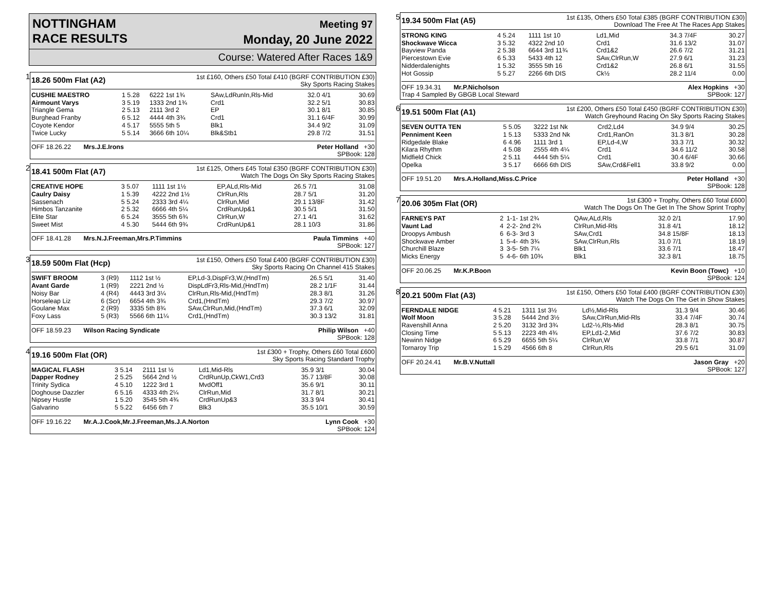NOTTINGHAM
RACE RESULTS
Meeting 97
Monday, 20 June 2022
Course: Watered After Races 1&9
1
18.26 500m Flat (A2)
1st £160, Others £50 Total £410 (BGRF CONTRIBUTION £30)
Sky Sports Racing Stakes
| CUSHIE MAESTRO | 1 5.28 | 6222 1st 1¾ | SAw,LdRunIn,Rls-Mid | 32.0 4/1 | 30.69 |
| Airmount Varys | 3 5.19 | 1333 2nd 1¾ | Crd1 | 32.2 5/1 | 30.83 |
| Triangle Gema | 2 5.13 | 2111 3rd 2 | EP | 30.1 8/1 | 30.85 |
| Burghead Franby | 6 5.12 | 4444 4th 3¾ | Crd1 | 31.1 6/4F | 30.99 |
| Coyote Kendor | 4 5.17 | 5555 5th 5 | Blk1 | 34.4 9/2 | 31.09 |
| Twice Lucky | 5 5.14 | 3666 6th 10¼ | Blk&Stb1 | 29.8 7/2 | 31.51 |
OFF 18.26.22 Mrs.J.E.Irons
Peter Holland +30
SPBook: 128
2
18.41 500m Flat (A7)
1st £125, Others £45 Total £350 (BGRF CONTRIBUTION £30)
Watch The Dogs On Sky Sports Racing Stakes
| CREATIVE HOPE | 3 5.07 | 1111 1st 1½ | EP,ALd,Rls-Mid | 26.5 7/1 | 31.08 |
| Caulry Daisy | 1 5.39 | 4222 2nd 1½ | ClrRun,Rls | 28.7 5/1 | 31.20 |
| Sassenach | 5 5.24 | 2333 3rd 4¼ | ClrRun,Mid | 29.1 13/8F | 31.42 |
| Himbos Tanzanite | 2 5.32 | 6666 4th 5¼ | CrdRunUp&1 | 30.5 5/1 | 31.50 |
| Elite Star | 6 5.24 | 3555 5th 6¾ | ClrRun,W | 27.1 4/1 | 31.62 |
| Sweet Mist | 4 5.30 | 5444 6th 9¾ | CrdRunUp&1 | 28.1 10/3 | 31.86 |
OFF 18.41.28 Mrs.N.J.Freeman,Mrs.P.Timmins
Paula Timmins +40
SPBook: 127
3
18.59 500m Flat (Hcp)
1st £150, Others £50 Total £400 (BGRF CONTRIBUTION £30)
Sky Sports Racing On Channel 415 Stakes
| SWIFT BROOM | 3 (R9) | 1112 1st ½ | EP,Ld-3,DispFr3,W,(HndTm) | 26.5 5/1 | 31.40 |
| Avant Garde | 1 (R9) | 2221 2nd ½ | DispLdFr3,Rls-Mid,(HndTm) | 28.2 1/1F | 31.44 |
| Noisy Bar | 4 (R4) | 4443 3rd 3¼ | ClrRun,Rls-Mid,(HndTm) | 28.3 8/1 | 31.26 |
| Horseleap Liz | 6 (Scr) | 6654 4th 3¾ | Crd1,(HndTm) | 29.3 7/2 | 30.97 |
| Goulane Max | 2 (R9) | 3335 5th 8¾ | SAw,ClrRun,Mid,(HndTm) | 37.3 6/1 | 32.09 |
| Foxy Lass | 5 (R3) | 5566 6th 11¼ | Crd1,(HndTm) | 30.3 13/2 | 31.81 |
OFF 18.59.23 Wilson Racing Syndicate
Philip Wilson +40
SPBook: 128
4
19.16 500m Flat (OR)
1st £300 + Trophy, Others £60 Total £600
Sky Sports Racing Standard Trophy
| MAGICAL FLASH | 3 5.14 | 2111 1st ½ | Ld1,Mid-Rls | 35.9 3/1 | 30.04 |
| Dapper Rodney | 2 5.25 | 5664 2nd ½ | CrdRunUp,CkW1,Crd3 | 35.7 13/8F | 30.08 |
| Trinity Sydica | 4 5.10 | 1222 3rd 1 | MvdOff1 | 35.6 9/1 | 30.11 |
| Doghouse Dazzler | 6 5.16 | 4333 4th 2¼ | ClrRun,Mid | 31.7 8/1 | 30.21 |
| Nipsey Hustle | 1 5.20 | 3545 5th 4¾ | CrdRunUp&3 | 33.3 9/4 | 30.41 |
| Galvarino | 5 5.22 | 6456 6th 7 | Blk3 | 35.5 10/1 | 30.59 |
OFF 19.16.22 Mr.A.J.Cook,Mr.J.Freeman,Ms.J.A.Norton
Lynn Cook +30
SPBook: 124
5
19.34 500m Flat (A5)
1st £135, Others £50 Total £385 (BGRF CONTRIBUTION £30)
Download The Free At The Races App Stakes
| STRONG KING | 4 5.24 | 1111 1st 10 | Ld1,Mid | 34.3 7/4F | 30.27 |
| Shockwave Wicca | 3 5.32 | 4322 2nd 10 | Crd1 | 31.6 13/2 | 31.07 |
| Bayview Panda | 2 5.38 | 6644 3rd 11¾ | Crd1&2 | 26.6 7/2 | 31.21 |
| Piercestown Evie | 6 5.33 | 5433 4th 12 | SAw,ClrRun,W | 27.9 6/1 | 31.23 |
| Nidderdalenights | 1 5.32 | 3555 5th 16 | Crd1&2 | 26.8 6/1 | 31.55 |
| Hot Gossip | 5 5.27 | 2266 6th DIS | Ck½ | 28.2 11/4 | 0.00 |
OFF 19.34.31 Mr.P.Nicholson
Trap 4 Sampled By GBGB Local Steward
Alex Hopkins +30
SPBook: 127
6
19.51 500m Flat (A1)
1st £200, Others £50 Total £450 (BGRF CONTRIBUTION £30)
Watch Greyhound Racing On Sky Sports Racing Stakes
| SEVEN OUTTA TEN | 5 5.05 | 3222 1st Nk | Crd2,Ld4 | 34.9 9/4 | 30.25 |
| Penniment Keen | 1 5.13 | 5333 2nd Nk | Crd1,RanOn | 31.3 8/1 | 30.28 |
| Ridgedale Blake | 6 4.96 | 1111 3rd 1 | EP,Ld-4,W | 33.3 7/1 | 30.32 |
| Kilara Rhythm | 4 5.08 | 2555 4th 4¼ | Crd1 | 34.6 11/2 | 30.58 |
| Midfield Chick | 2 5.11 | 4444 5th 5¼ | Crd1 | 30.4 6/4F | 30.66 |
| Opelka | 3 5.17 | 6666 6th DIS | SAw,Crd&Fell1 | 33.8 9/2 | 0.00 |
OFF 19.51.20 Mrs.A.Holland,Miss.C.Price
Peter Holland +30
SPBook: 128
7
20.06 305m Flat (OR)
1st £300 + Trophy, Others £60 Total £600
Watch The Dogs On The Get In The Show Sprint Trophy
| FARNEYS PAT | 2 | 1-1- 1st 2¾ | QAw,ALd,Rls | 32.0 2/1 | 17.90 |
| Vaunt Lad | 4 | 2-2- 2nd 2¾ | ClrRun,Mid-Rls | 31.8 4/1 | 18.12 |
| Droopys Ambush | 6 | 6-3- 3rd 3 | SAw,Crd1 | 34.8 15/8F | 18.13 |
| Shockwave Amber | 1 | 5-4- 4th 3¾ | SAw,ClrRun,Rls | 31.0 7/1 | 18.19 |
| Churchill Blaze | 3 | 3-5- 5th 7¼ | Blk1 | 33.6 7/1 | 18.47 |
| Micks Energy | 5 | 4-6- 6th 10¾ | Blk1 | 32.3 8/1 | 18.75 |
OFF 20.06.25 Mr.K.P.Boon Kevin Boon (Towc) +10
SPBook: 124
8
20.21 500m Flat (A3)
1st £150, Others £50 Total £400 (BGRF CONTRIBUTION £30)
Watch The Dogs On The Get in Show Stakes
| FERNDALE NIDGE | 4 5.21 | 1311 1st 3½ | Ld½,Mid-Rls | 31.3 9/4 | 30.46 |
| Wolf Moon | 3 5.28 | 5444 2nd 3½ | SAw,ClrRun,Mid-Rls | 33.4 7/4F | 30.74 |
| Ravenshill Anna | 2 5.20 | 3132 3rd 3¾ | Ld2-½,Rls-Mid | 28.3 8/1 | 30.75 |
| Closing Time | 5 5.13 | 2223 4th 4¾ | EP,Ld1-2,Mid | 37.6 7/2 | 30.83 |
| Newinn Nidge | 6 5.29 | 6655 5th 5¼ | ClrRun,W | 33.8 7/1 | 30.87 |
| Tornaroy Trip | 1 5.29 | 4566 6th 8 | ClrRun,Rls | 29.5 6/1 | 31.09 |
OFF 20.24.41 Mr.B.V.Nuttall
Jason Gray +20
SPBook: 127